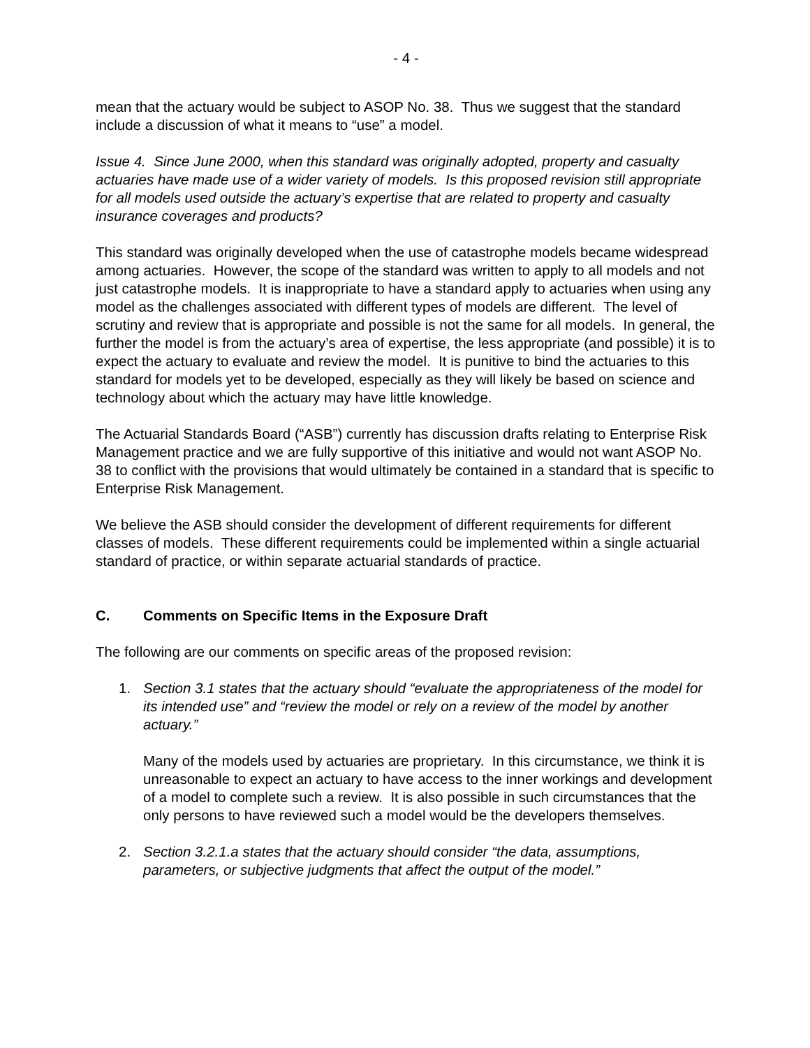- 4 -
mean that the actuary would be subject to ASOP No. 38. Thus we suggest that the standard include a discussion of what it means to “use” a model.
Issue 4. Since June 2000, when this standard was originally adopted, property and casualty actuaries have made use of a wider variety of models. Is this proposed revision still appropriate for all models used outside the actuary’s expertise that are related to property and casualty insurance coverages and products?
This standard was originally developed when the use of catastrophe models became widespread among actuaries. However, the scope of the standard was written to apply to all models and not just catastrophe models. It is inappropriate to have a standard apply to actuaries when using any model as the challenges associated with different types of models are different. The level of scrutiny and review that is appropriate and possible is not the same for all models. In general, the further the model is from the actuary’s area of expertise, the less appropriate (and possible) it is to expect the actuary to evaluate and review the model. It is punitive to bind the actuaries to this standard for models yet to be developed, especially as they will likely be based on science and technology about which the actuary may have little knowledge.
The Actuarial Standards Board (“ASB”) currently has discussion drafts relating to Enterprise Risk Management practice and we are fully supportive of this initiative and would not want ASOP No. 38 to conflict with the provisions that would ultimately be contained in a standard that is specific to Enterprise Risk Management.
We believe the ASB should consider the development of different requirements for different classes of models. These different requirements could be implemented within a single actuarial standard of practice, or within separate actuarial standards of practice.
C. Comments on Specific Items in the Exposure Draft
The following are our comments on specific areas of the proposed revision:
1. Section 3.1 states that the actuary should “evaluate the appropriateness of the model for its intended use” and “review the model or rely on a review of the model by another actuary.”
Many of the models used by actuaries are proprietary. In this circumstance, we think it is unreasonable to expect an actuary to have access to the inner workings and development of a model to complete such a review. It is also possible in such circumstances that the only persons to have reviewed such a model would be the developers themselves.
2. Section 3.2.1.a states that the actuary should consider “the data, assumptions, parameters, or subjective judgments that affect the output of the model.”